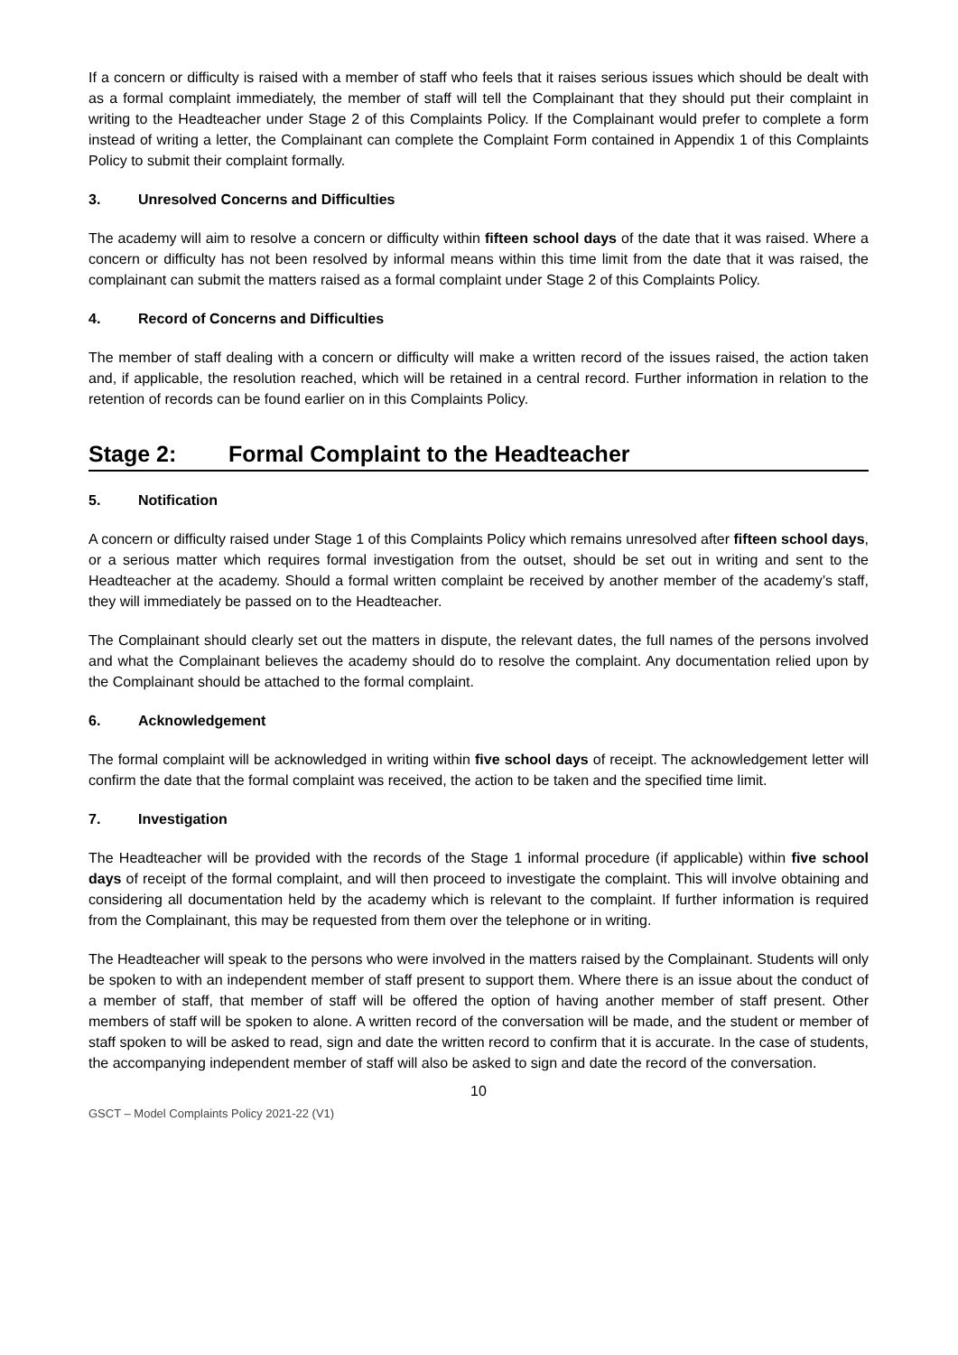If a concern or difficulty is raised with a member of staff who feels that it raises serious issues which should be dealt with as a formal complaint immediately, the member of staff will tell the Complainant that they should put their complaint in writing to the Headteacher under Stage 2 of this Complaints Policy. If the Complainant would prefer to complete a form instead of writing a letter, the Complainant can complete the Complaint Form contained in Appendix 1 of this Complaints Policy to submit their complaint formally.
3. Unresolved Concerns and Difficulties
The academy will aim to resolve a concern or difficulty within fifteen school days of the date that it was raised. Where a concern or difficulty has not been resolved by informal means within this time limit from the date that it was raised, the complainant can submit the matters raised as a formal complaint under Stage 2 of this Complaints Policy.
4. Record of Concerns and Difficulties
The member of staff dealing with a concern or difficulty will make a written record of the issues raised, the action taken and, if applicable, the resolution reached, which will be retained in a central record. Further information in relation to the retention of records can be found earlier on in this Complaints Policy.
Stage 2: Formal Complaint to the Headteacher
5. Notification
A concern or difficulty raised under Stage 1 of this Complaints Policy which remains unresolved after fifteen school days, or a serious matter which requires formal investigation from the outset, should be set out in writing and sent to the Headteacher at the academy. Should a formal written complaint be received by another member of the academy’s staff, they will immediately be passed on to the Headteacher.
The Complainant should clearly set out the matters in dispute, the relevant dates, the full names of the persons involved and what the Complainant believes the academy should do to resolve the complaint. Any documentation relied upon by the Complainant should be attached to the formal complaint.
6. Acknowledgement
The formal complaint will be acknowledged in writing within five school days of receipt. The acknowledgement letter will confirm the date that the formal complaint was received, the action to be taken and the specified time limit.
7. Investigation
The Headteacher will be provided with the records of the Stage 1 informal procedure (if applicable) within five school days of receipt of the formal complaint, and will then proceed to investigate the complaint. This will involve obtaining and considering all documentation held by the academy which is relevant to the complaint. If further information is required from the Complainant, this may be requested from them over the telephone or in writing.
The Headteacher will speak to the persons who were involved in the matters raised by the Complainant. Students will only be spoken to with an independent member of staff present to support them. Where there is an issue about the conduct of a member of staff, that member of staff will be offered the option of having another member of staff present. Other members of staff will be spoken to alone. A written record of the conversation will be made, and the student or member of staff spoken to will be asked to read, sign and date the written record to confirm that it is accurate. In the case of students, the accompanying independent member of staff will also be asked to sign and date the record of the conversation.
10
GSCT – Model Complaints Policy 2021-22 (V1)